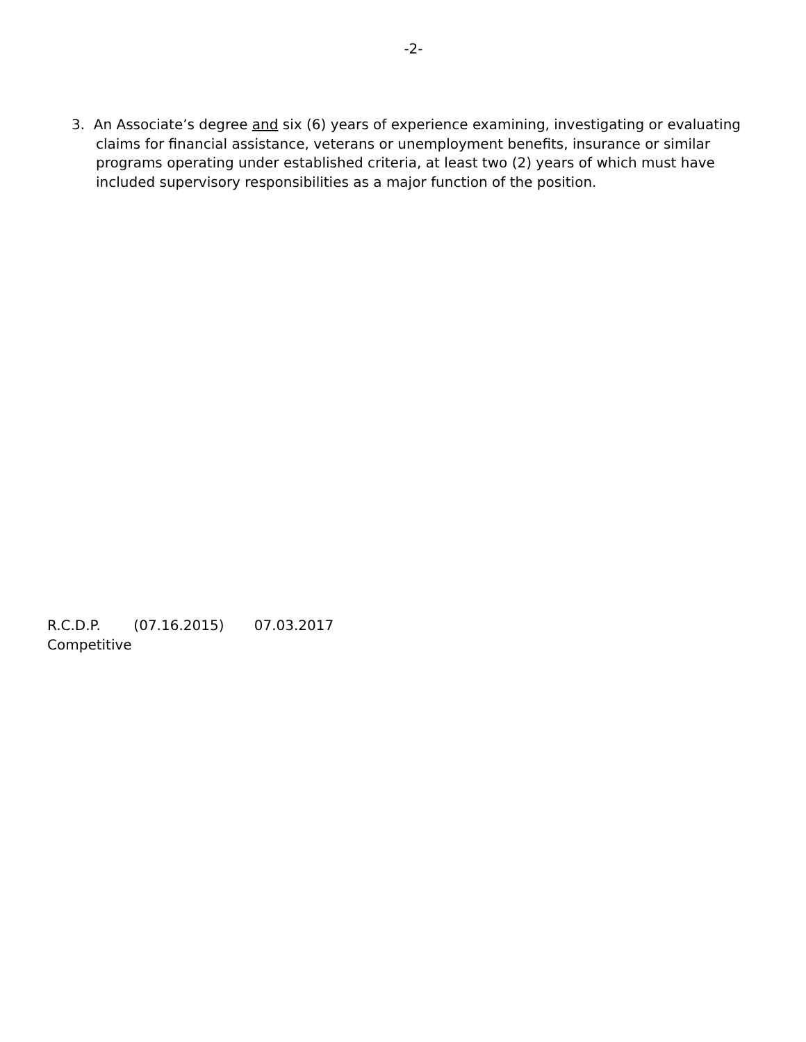-2-
3. An Associate’s degree and six (6) years of experience examining, investigating or evaluating claims for financial assistance, veterans or unemployment benefits, insurance or similar programs operating under established criteria, at least two (2) years of which must have included supervisory responsibilities as a major function of the position.
R.C.D.P. (07.16.2015) 07.03.2017
Competitive